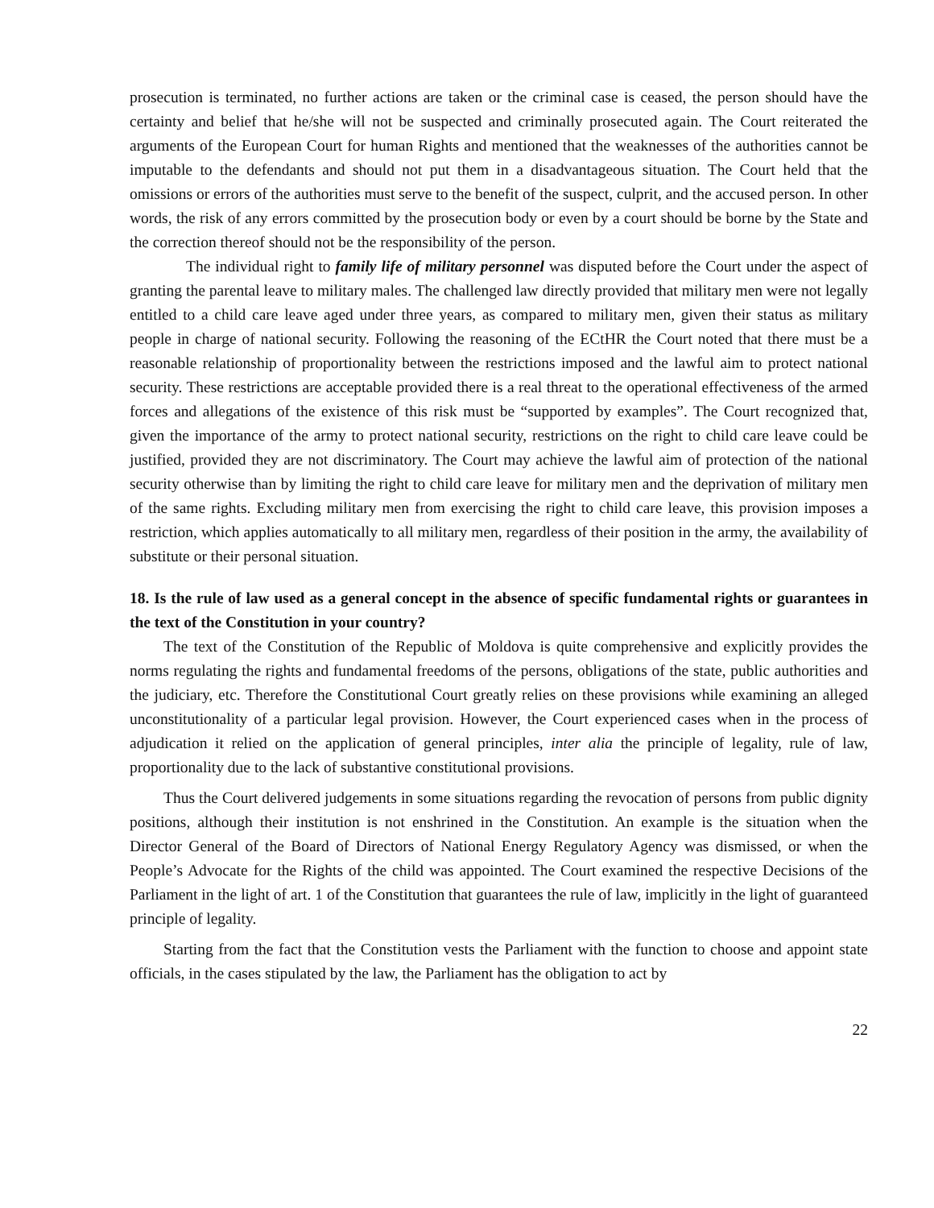prosecution is terminated, no further actions are taken or the criminal case is ceased, the person should have the certainty and belief that he/she will not be suspected and criminally prosecuted again. The Court reiterated the arguments of the European Court for human Rights and mentioned that the weaknesses of the authorities cannot be imputable to the defendants and should not put them in a disadvantageous situation. The Court held that the omissions or errors of the authorities must serve to the benefit of the suspect, culprit, and the accused person. In other words, the risk of any errors committed by the prosecution body or even by a court should be borne by the State and the correction thereof should not be the responsibility of the person.
The individual right to family life of military personnel was disputed before the Court under the aspect of granting the parental leave to military males. The challenged law directly provided that military men were not legally entitled to a child care leave aged under three years, as compared to military men, given their status as military people in charge of national security. Following the reasoning of the ECtHR the Court noted that there must be a reasonable relationship of proportionality between the restrictions imposed and the lawful aim to protect national security. These restrictions are acceptable provided there is a real threat to the operational effectiveness of the armed forces and allegations of the existence of this risk must be “supported by examples”. The Court recognized that, given the importance of the army to protect national security, restrictions on the right to child care leave could be justified, provided they are not discriminatory. The Court may achieve the lawful aim of protection of the national security otherwise than by limiting the right to child care leave for military men and the deprivation of military men of the same rights. Excluding military men from exercising the right to child care leave, this provision imposes a restriction, which applies automatically to all military men, regardless of their position in the army, the availability of substitute or their personal situation.
18. Is the rule of law used as a general concept in the absence of specific fundamental rights or guarantees in the text of the Constitution in your country?
The text of the Constitution of the Republic of Moldova is quite comprehensive and explicitly provides the norms regulating the rights and fundamental freedoms of the persons, obligations of the state, public authorities and the judiciary, etc. Therefore the Constitutional Court greatly relies on these provisions while examining an alleged unconstitutionality of a particular legal provision. However, the Court experienced cases when in the process of adjudication it relied on the application of general principles, inter alia the principle of legality, rule of law, proportionality due to the lack of substantive constitutional provisions.
Thus the Court delivered judgements in some situations regarding the revocation of persons from public dignity positions, although their institution is not enshrined in the Constitution. An example is the situation when the Director General of the Board of Directors of National Energy Regulatory Agency was dismissed, or when the People’s Advocate for the Rights of the child was appointed. The Court examined the respective Decisions of the Parliament in the light of art. 1 of the Constitution that guarantees the rule of law, implicitly in the light of guaranteed principle of legality.
Starting from the fact that the Constitution vests the Parliament with the function to choose and appoint state officials, in the cases stipulated by the law, the Parliament has the obligation to act by
22